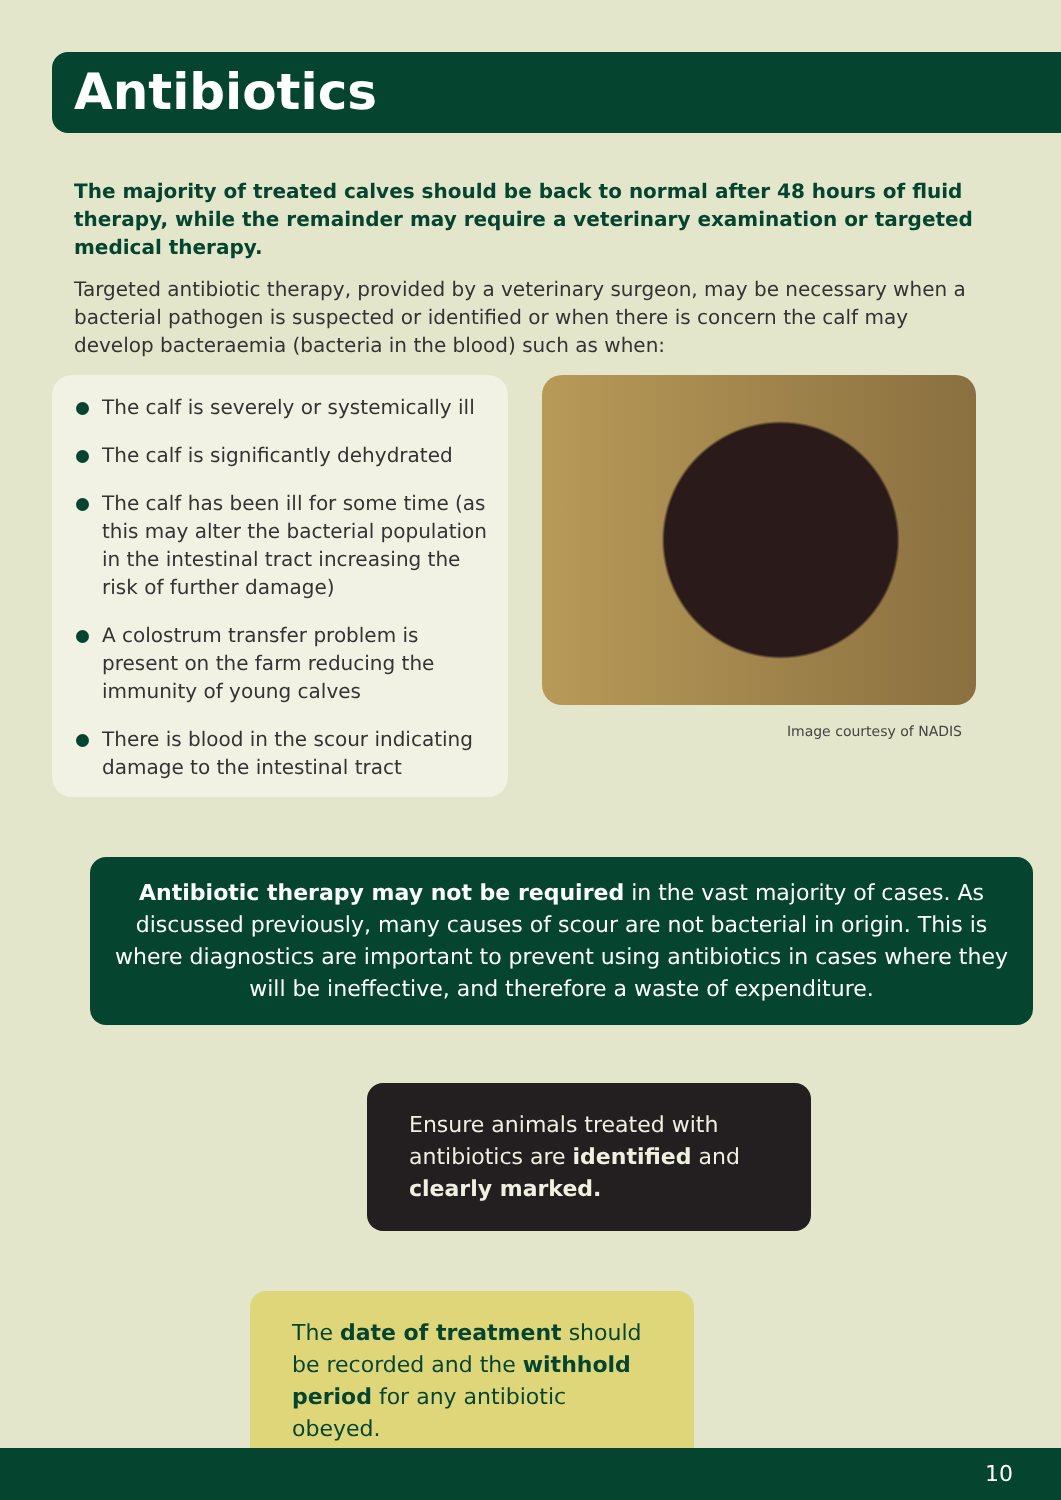Antibiotics
The majority of treated calves should be back to normal after 48 hours of fluid therapy, while the remainder may require a veterinary examination or targeted medical therapy.
Targeted antibiotic therapy, provided by a veterinary surgeon, may be necessary when a bacterial pathogen is suspected or identified or when there is concern the calf may develop bacteraemia (bacteria in the blood) such as when:
The calf is severely or systemically ill
The calf is significantly dehydrated
The calf has been ill for some time (as this may alter the bacterial population in the intestinal tract increasing the risk of further damage)
A colostrum transfer problem is present on the farm reducing the immunity of young calves
There is blood in the scour indicating damage to the intestinal tract
Image courtesy of NADIS
Antibiotic therapy may not be required in the vast majority of cases. As discussed previously, many causes of scour are not bacterial in origin. This is where diagnostics are important to prevent using antibiotics in cases where they will be ineffective, and therefore a waste of expenditure.
Ensure animals treated with antibiotics are identified and clearly marked.
The date of treatment should be recorded and the withhold period for any antibiotic obeyed.
10